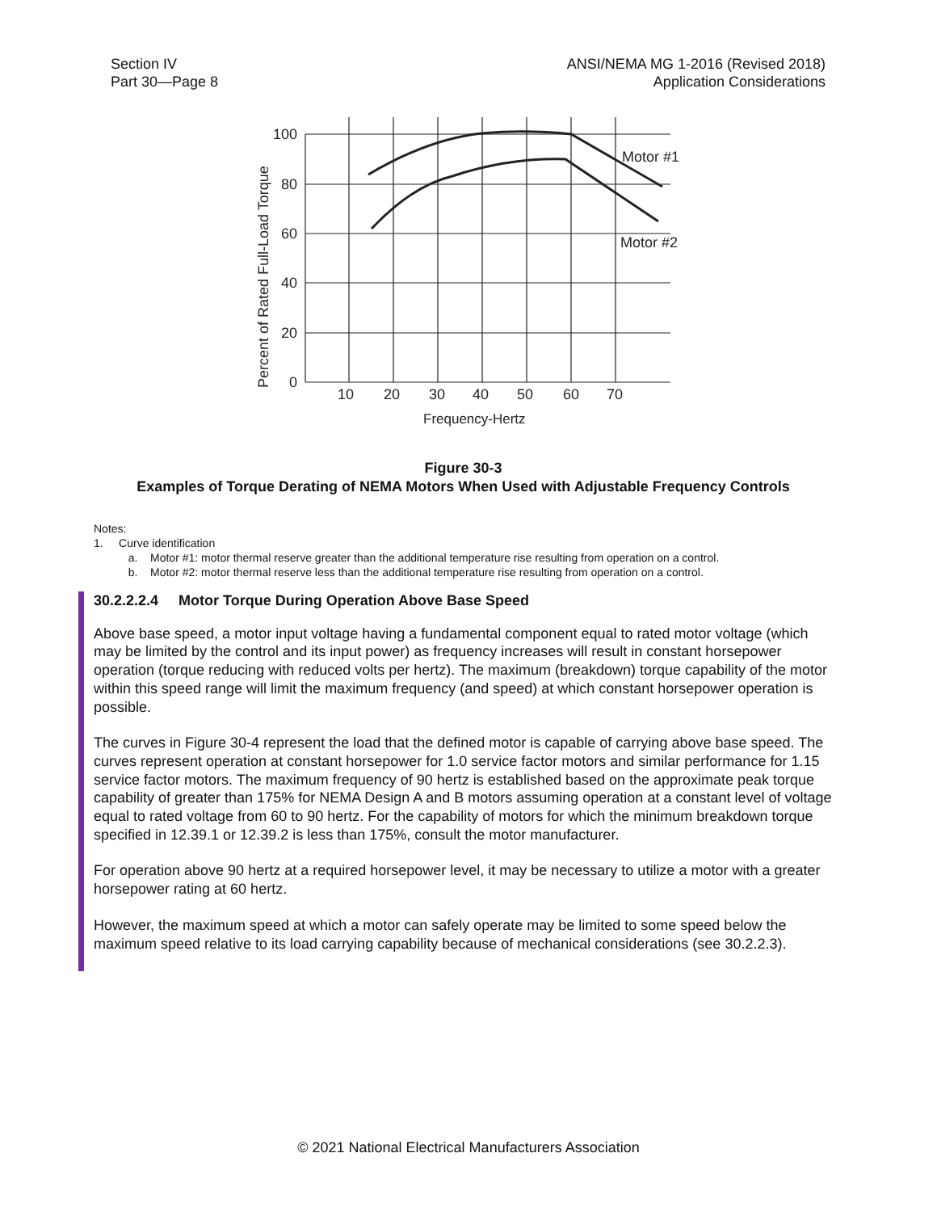Section IV
Part 30—Page 8
ANSI/NEMA MG 1-2016 (Revised 2018)
Application Considerations
100
80
60
40
20
0
10
20
30
40
50
60
70
Motor #1
Motor #2
Frequency-Hertz
Percent of Rated Full-Load Torque
Figure 30-3
Examples of Torque Derating of NEMA Motors When Used with Adjustable Frequency Controls
Notes:
1. Curve identification
a. Motor #1: motor thermal reserve greater than the additional temperature rise resulting from operation on a control.
b. Motor #2: motor thermal reserve less than the additional temperature rise resulting from operation on a control.
30.2.2.2.4 Motor Torque During Operation Above Base Speed
Above base speed, a motor input voltage having a fundamental component equal to rated motor voltage (which may be limited by the control and its input power) as frequency increases will result in constant horsepower operation (torque reducing with reduced volts per hertz). The maximum (breakdown) torque capability of the motor within this speed range will limit the maximum frequency (and speed) at which constant horsepower operation is possible.
The curves in Figure 30-4 represent the load that the defined motor is capable of carrying above base speed. The curves represent operation at constant horsepower for 1.0 service factor motors and similar performance for 1.15 service factor motors. The maximum frequency of 90 hertz is established based on the approximate peak torque capability of greater than 175% for NEMA Design A and B motors assuming operation at a constant level of voltage equal to rated voltage from 60 to 90 hertz. For the capability of motors for which the minimum breakdown torque specified in 12.39.1 or 12.39.2 is less than 175%, consult the motor manufacturer.
For operation above 90 hertz at a required horsepower level, it may be necessary to utilize a motor with a greater horsepower rating at 60 hertz.
However, the maximum speed at which a motor can safely operate may be limited to some speed below the maximum speed relative to its load carrying capability because of mechanical considerations (see 30.2.2.3).
© 2021 National Electrical Manufacturers Association